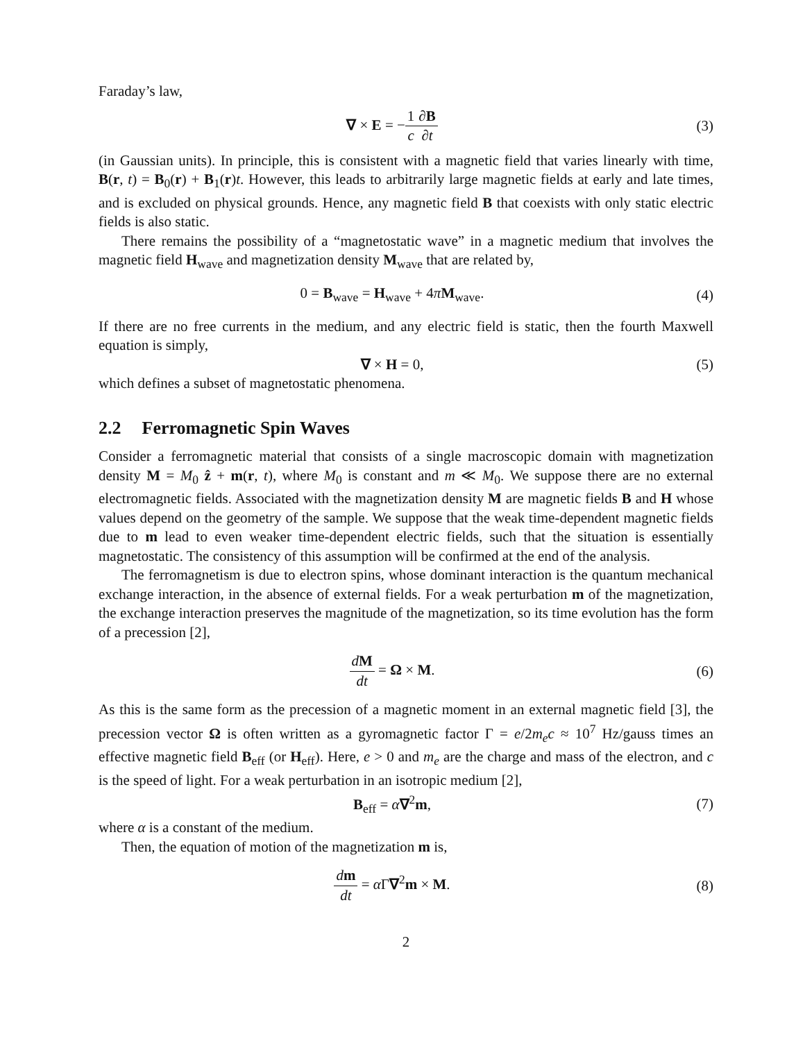Faraday’s law,
∇ × E = −1 c∂B ∂t (3)
(in Gaussian units). In principle, this is consistent with a magnetic field that varies linearly with time, B(r, t) = B<sub>0</sub>(r) + B<sub>1</sub>(r)t. However, this leads to arbitrarily large magnetic fields at early and late times, and is excluded on physical grounds. Hence, any magnetic field B that coexists with only static electric fields is also static.
There remains the possibility of a “magnetostatic wave” in a magnetic medium that involves the magnetic field H<sub>wave</sub> and magnetization density M<sub>wave</sub> that are related by,
0 = B<sub>wave</sub> = H<sub>wave</sub> + 4πM<sub>wave</sub>. (4)
If there are no free currents in the medium, and any electric field is static, then the fourth Maxwell equation is simply,
∇ × H = 0, (5)
which defines a subset of magnetostatic phenomena.
2.2 Ferromagnetic Spin Waves
Consider a ferromagnetic material that consists of a single macroscopic domain with magnetization density M = M<sub>0</sub> ẑ + m(r, t), where M<sub>0</sub> is constant and m ≪ M<sub>0</sub>. We suppose there are no external electromagnetic fields. Associated with the magnetization density M are magnetic fields B and H whose values depend on the geometry of the sample. We suppose that the weak time-dependent magnetic fields due to m lead to even weaker time-dependent electric fields, such that the situation is essentially magnetostatic. The consistency of this assumption will be confirmed at the end of the analysis.
The ferromagnetism is due to electron spins, whose dominant interaction is the quantum mechanical exchange interaction, in the absence of external fields. For a weak perturbation m of the magnetization, the exchange interaction preserves the magnitude of the magnetization, so its time evolution has the form of a precession [2],
dM dt = Ω × M. (6)
As this is the same form as the precession of a magnetic moment in an external magnetic field [3], the precession vector Ω is often written as a gyromagnetic factor Γ = e/2m<sub>e</sub>c ≈ 10<sup>7</sup> Hz/gauss times an effective magnetic field B<sub>eff</sub> (or H<sub>eff</sub>). Here, e > 0 and m<sub>e</sub> are the charge and mass of the electron, and c is the speed of light. For a weak perturbation in an isotropic medium [2],
B<sub>eff</sub> = α∇<sup>2</sup>m, (7)
where α is a constant of the medium.
Then, the equation of motion of the magnetization m is,
dm dt = α Γ∇<sup>2</sup>m × M. (8)
2